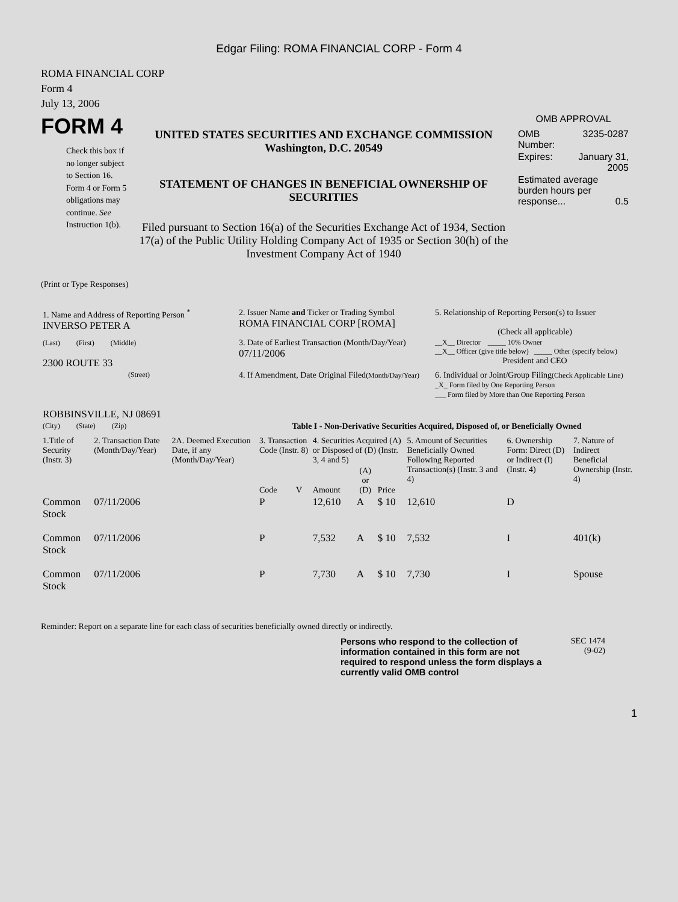Edgar Filing: ROMA FINANCIAL CORP - Form 4
ROMA FINANCIAL CORP
Form 4
July 13, 2006
FORM 4
Check this box if no longer subject to Section 16. Form 4 or Form 5 obligations may continue. See Instruction 1(b).
UNITED STATES SECURITIES AND EXCHANGE COMMISSION
Washington, D.C. 20549
STATEMENT OF CHANGES IN BENEFICIAL OWNERSHIP OF SECURITIES
Filed pursuant to Section 16(a) of the Securities Exchange Act of 1934, Section 17(a) of the Public Utility Holding Company Act of 1935 or Section 30(h) of the Investment Company Act of 1940
OMB APPROVAL
| OMB Number: | 3235-0287 |
| Expires: | January 31, 2005 |
| Estimated average burden hours per response... 0.5 | |
(Print or Type Responses)
| 1. Name and Address of Reporting Person <sup>*</sup> INVERSO PETER A | 2. Issuer Name and Ticker or Trading Symbol ROMA FINANCIAL CORP [ROMA] | 5. Relationship of Reporting Person(s) to Issuer (Check all applicable) |
| (Last) (First) (Middle) 2300 ROUTE 33 | 3. Date of Earliest Transaction (Month/Day/Year) 07/11/2006 | __X__ Director _____ 10% Owner __X__ Officer (give title below) _____ Other (specify below) President and CEO |
| (Street) ROBBINSVILLE, NJ 08691 | 4. If Amendment, Date Original Filed (Month/Day/Year) | 6. Individual or Joint/Group Filing (Check Applicable Line) _X_ Form filed by One Reporting Person ___ Form filed by More than One Reporting Person |
| (City) (State) (Zip) | Table I - Non-Derivative Securities Acquired, Disposed of, or Beneficially Owned | |
| 1.Title of Security (Instr. 3) | 2. Transaction Date (Month/Day/Year) | 2A. Deemed Execution Date, if any (Month/Day/Year) | 3. Transaction Code (Instr. 8) | | 4. Securities Acquired (A) or Disposed of (D) (Instr. 3, 4 and 5) | | | 5. Amount of Securities Beneficially Owned Following Reported Transaction(s) (Instr. 3 and 4) | 6. Ownership Form: Direct (D) or Indirect (I) (Instr. 4) | 7. Nature of Indirect Beneficial Ownership (Instr. 4) |
| --- | --- | --- | --- | --- | --- | --- | --- | --- | --- | --- |
| | | | Code | V | Amount | (A) or (D) | Price | | | |
| Common Stock | 07/11/2006 | | P | | 12,610 | A | $ 10 | 12,610 | D | |
| Common Stock | 07/11/2006 | | P | | 7,532 | A | $ 10 | 7,532 | I | 401(k) |
| Common Stock | 07/11/2006 | | P | | 7,730 | A | $ 10 | 7,730 | I | Spouse |
Reminder: Report on a separate line for each class of securities beneficially owned directly or indirectly.
Persons who respond to the collection of information contained in this form are not required to respond unless the form displays a currently valid OMB control
SEC 1474
(9-02)
1